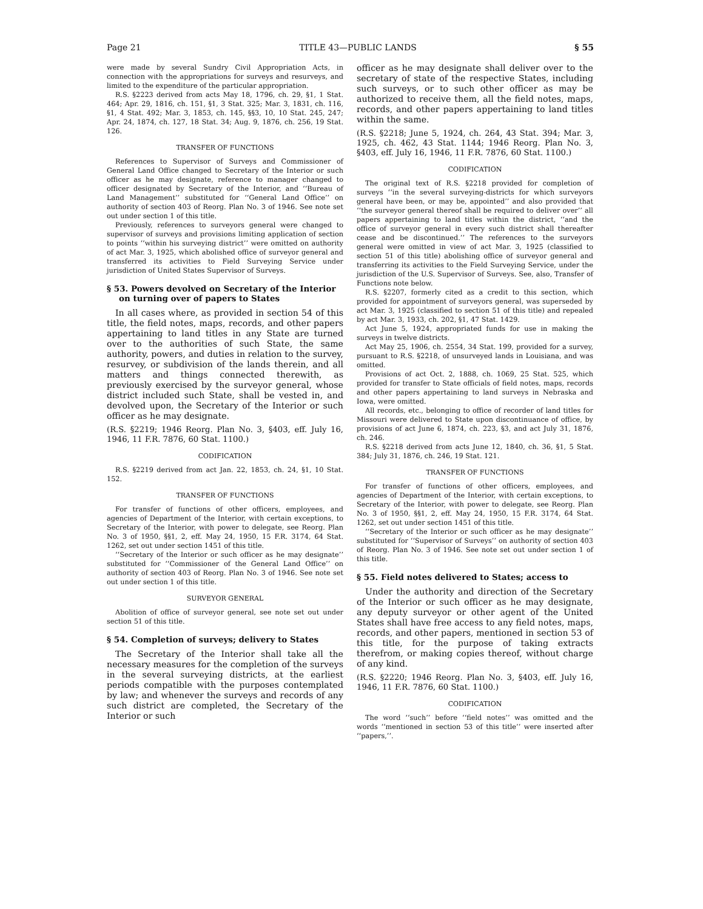Page 21 TITLE 43—PUBLIC LANDS § 55
were made by several Sundry Civil Appropriation Acts, in connection with the appropriations for surveys and resurveys, and limited to the expenditure of the particular appropriation.
R.S. §2223 derived from acts May 18, 1796, ch. 29, §1, 1 Stat. 464; Apr. 29, 1816, ch. 151, §1, 3 Stat. 325; Mar. 3, 1831, ch. 116, §1, 4 Stat. 492; Mar. 3, 1853, ch. 145, §§3, 10, 10 Stat. 245, 247; Apr. 24, 1874, ch. 127, 18 Stat. 34; Aug. 9, 1876, ch. 256, 19 Stat. 126.
TRANSFER OF FUNCTIONS
References to Supervisor of Surveys and Commissioner of General Land Office changed to Secretary of the Interior or such officer as he may designate, reference to manager changed to officer designated by Secretary of the Interior, and ‘‘Bureau of Land Management’’ substituted for ‘‘General Land Office’’ on authority of section 403 of Reorg. Plan No. 3 of 1946. See note set out under section 1 of this title.
Previously, references to surveyors general were changed to supervisor of surveys and provisions limiting application of section to points ‘‘within his surveying district’’ were omitted on authority of act Mar. 3, 1925, which abolished office of surveyor general and transferred its activities to Field Surveying Service under jurisdiction of United States Supervisor of Surveys.
§ 53. Powers devolved on Secretary of the Interior on turning over of papers to States
In all cases where, as provided in section 54 of this title, the field notes, maps, records, and other papers appertaining to land titles in any State are turned over to the authorities of such State, the same authority, powers, and duties in relation to the survey, resurvey, or subdivision of the lands therein, and all matters and things connected therewith, as previously exercised by the surveyor general, whose district included such State, shall be vested in, and devolved upon, the Secretary of the Interior or such officer as he may designate.
(R.S. §2219; 1946 Reorg. Plan No. 3, §403, eff. July 16, 1946, 11 F.R. 7876, 60 Stat. 1100.)
CODIFICATION
R.S. §2219 derived from act Jan. 22, 1853, ch. 24, §1, 10 Stat. 152.
TRANSFER OF FUNCTIONS
For transfer of functions of other officers, employees, and agencies of Department of the Interior, with certain exceptions, to Secretary of the Interior, with power to delegate, see Reorg. Plan No. 3 of 1950, §§1, 2, eff. May 24, 1950, 15 F.R. 3174, 64 Stat. 1262, set out under section 1451 of this title.
‘‘Secretary of the Interior or such officer as he may designate’’ substituted for ‘‘Commissioner of the General Land Office’’ on authority of section 403 of Reorg. Plan No. 3 of 1946. See note set out under section 1 of this title.
SURVEYOR GENERAL
Abolition of office of surveyor general, see note set out under section 51 of this title.
§ 54. Completion of surveys; delivery to States
The Secretary of the Interior shall take all the necessary measures for the completion of the surveys in the several surveying districts, at the earliest periods compatible with the purposes contemplated by law; and whenever the surveys and records of any such district are completed, the Secretary of the Interior or such
officer as he may designate shall deliver over to the secretary of state of the respective States, including such surveys, or to such other officer as may be authorized to receive them, all the field notes, maps, records, and other papers appertaining to land titles within the same.
(R.S. §2218; June 5, 1924, ch. 264, 43 Stat. 394; Mar. 3, 1925, ch. 462, 43 Stat. 1144; 1946 Reorg. Plan No. 3, §403, eff. July 16, 1946, 11 F.R. 7876, 60 Stat. 1100.)
CODIFICATION
The original text of R.S. §2218 provided for completion of surveys ‘‘in the several surveying-districts for which surveyors general have been, or may be, appointed’’ and also provided that ‘‘the surveyor general thereof shall be required to deliver over’’ all papers appertaining to land titles within the district, ‘‘and the office of surveyor general in every such district shall thereafter cease and be discontinued.’’ The references to the surveyors general were omitted in view of act Mar. 3, 1925 (classified to section 51 of this title) abolishing office of surveyor general and transferring its activities to the Field Surveying Service, under the jurisdiction of the U.S. Supervisor of Surveys. See, also, Transfer of Functions note below.
R.S. §2207, formerly cited as a credit to this section, which provided for appointment of surveyors general, was superseded by act Mar. 3, 1925 (classified to section 51 of this title) and repealed by act Mar. 3, 1933, ch. 202, §1, 47 Stat. 1429.
Act June 5, 1924, appropriated funds for use in making the surveys in twelve districts.
Act May 25, 1906, ch. 2554, 34 Stat. 199, provided for a survey, pursuant to R.S. §2218, of unsurveyed lands in Louisiana, and was omitted.
Provisions of act Oct. 2, 1888, ch. 1069, 25 Stat. 525, which provided for transfer to State officials of field notes, maps, records and other papers appertaining to land surveys in Nebraska and Iowa, were omitted.
All records, etc., belonging to office of recorder of land titles for Missouri were delivered to State upon discontinuance of office, by provisions of act June 6, 1874, ch. 223, §3, and act July 31, 1876, ch. 246.
R.S. §2218 derived from acts June 12, 1840, ch. 36, §1, 5 Stat. 384; July 31, 1876, ch. 246, 19 Stat. 121.
TRANSFER OF FUNCTIONS
For transfer of functions of other officers, employees, and agencies of Department of the Interior, with certain exceptions, to Secretary of the Interior, with power to delegate, see Reorg. Plan No. 3 of 1950, §§1, 2, eff. May 24, 1950, 15 F.R. 3174, 64 Stat. 1262, set out under section 1451 of this title.
‘‘Secretary of the Interior or such officer as he may designate’’ substituted for ‘‘Supervisor of Surveys’’ on authority of section 403 of Reorg. Plan No. 3 of 1946. See note set out under section 1 of this title.
§ 55. Field notes delivered to States; access to
Under the authority and direction of the Secretary of the Interior or such officer as he may designate, any deputy surveyor or other agent of the United States shall have free access to any field notes, maps, records, and other papers, mentioned in section 53 of this title, for the purpose of taking extracts therefrom, or making copies thereof, without charge of any kind.
(R.S. §2220; 1946 Reorg. Plan No. 3, §403, eff. July 16, 1946, 11 F.R. 7876, 60 Stat. 1100.)
CODIFICATION
The word ‘‘such’’ before ‘‘field notes’’ was omitted and the words ‘‘mentioned in section 53 of this title’’ were inserted after ‘‘papers,’’.